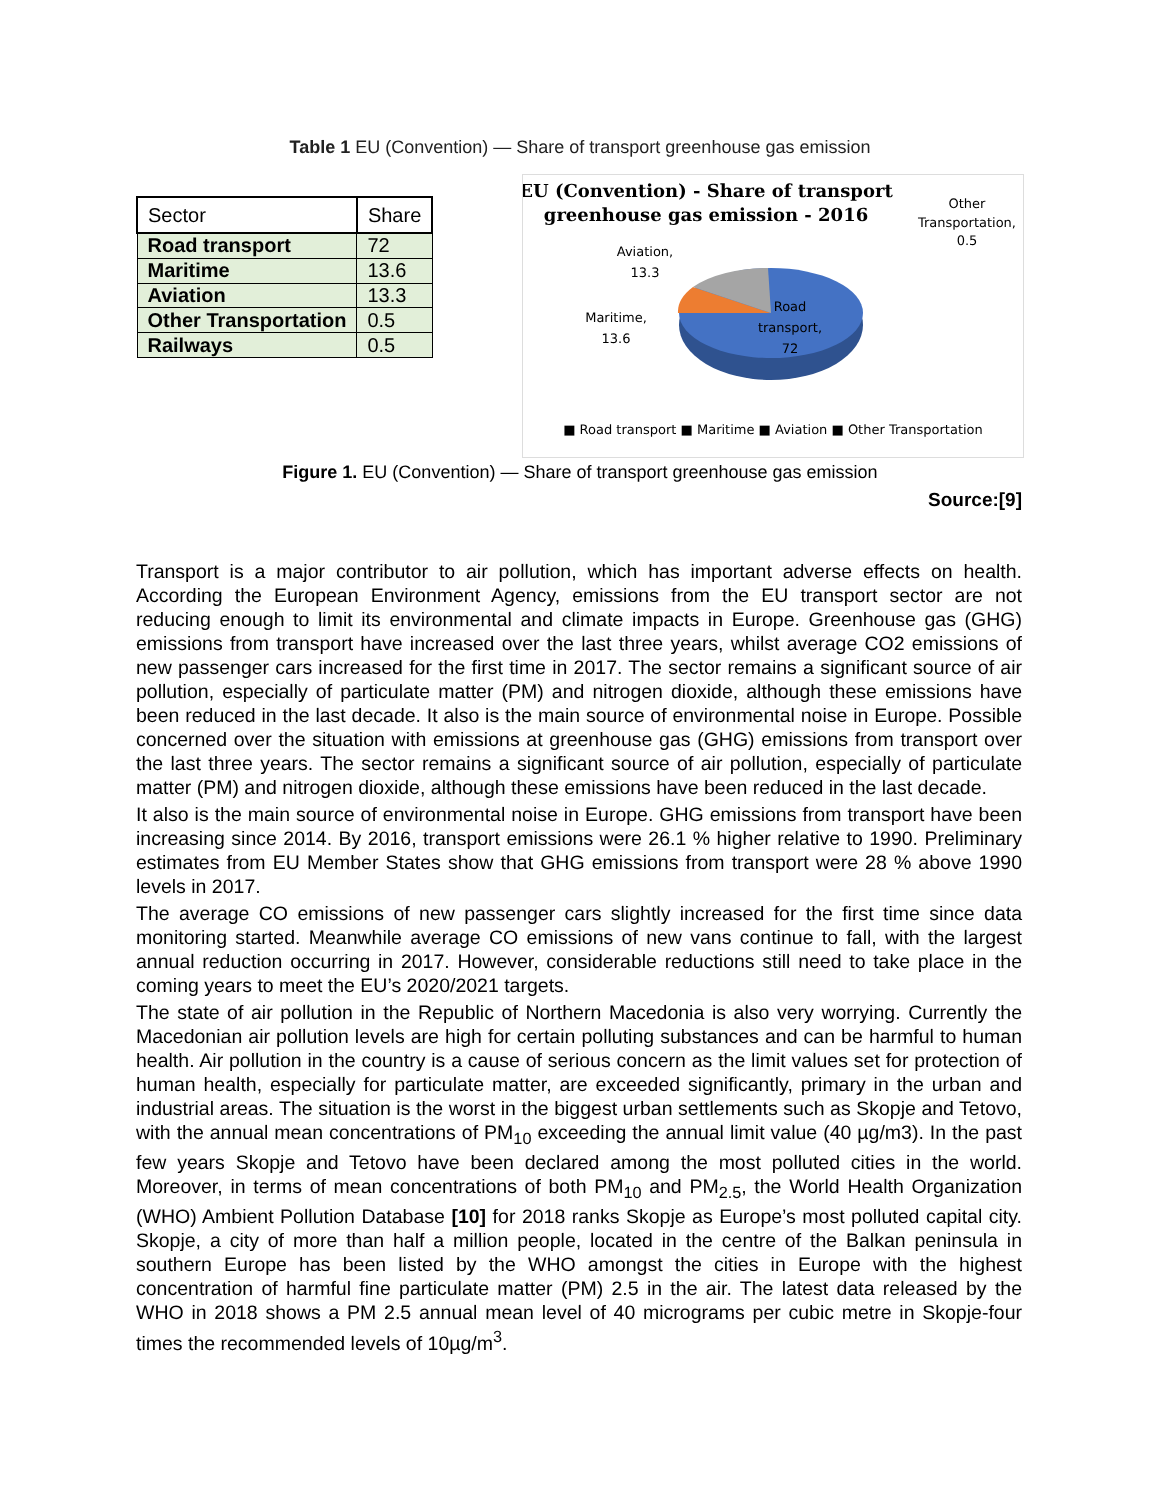Table 1 EU (Convention) — Share of transport greenhouse gas emission
| Sector | Share |
| --- | --- |
| Road transport | 72 |
| Maritime | 13.6 |
| Aviation | 13.3 |
| Other Transportation | 0.5 |
| Railways | 0.5 |
EU (Convention) - Share of transport
greenhouse gas emission - 2016
Other
Transportation,
0.5
Aviation,
13.3
Maritime,
13.6
Road
transport,
72
■ Road transport ■ Maritime ■ Aviation ■ Other Transportation
Figure 1. EU (Convention) — Share of transport greenhouse gas emission
Source:[9]
Transport is a major contributor to air pollution, which has important adverse effects on health. According the European Environment Agency, emissions from the EU transport sector are not reducing enough to limit its environmental and climate impacts in Europe. Greenhouse gas (GHG) emissions from transport have increased over the last three years, whilst average CO2 emissions of new passenger cars increased for the first time in 2017. The sector remains a significant source of air pollution, especially of particulate matter (PM) and nitrogen dioxide, although these emissions have been reduced in the last decade. It also is the main source of environmental noise in Europe. Possible concerned over the situation with emissions at greenhouse gas (GHG) emissions from transport over the last three years. The sector remains a significant source of air pollution, especially of particulate matter (PM) and nitrogen dioxide, although these emissions have been reduced in the last decade.
It also is the main source of environmental noise in Europe. GHG emissions from transport have been increasing since 2014. By 2016, transport emissions were 26.1 % higher relative to 1990. Preliminary estimates from EU Member States show that GHG emissions from transport were 28 % above 1990 levels in 2017.
The average CO emissions of new passenger cars slightly increased for the first time since data monitoring started. Meanwhile average CO emissions of new vans continue to fall, with the largest annual reduction occurring in 2017. However, considerable reductions still need to take place in the coming years to meet the EU’s 2020/2021 targets.
The state of air pollution in the Republic of Northern Macedonia is also very worrying. Currently the Macedonian air pollution levels are high for certain polluting substances and can be harmful to human health. Air pollution in the country is a cause of serious concern as the limit values set for protection of human health, especially for particulate matter, are exceeded significantly, primary in the urban and industrial areas. The situation is the worst in the biggest urban settlements such as Skopje and Tetovo, with the annual mean concentrations of PM<sub>10</sub> exceeding the annual limit value (40 µg/m3). In the past few years Skopje and Tetovo have been declared among the most polluted cities in the world. Moreover, in terms of mean concentrations of both PM<sub>10</sub> and PM<sub>2.5</sub>, the World Health Organization (WHO) Ambient Pollution Database [10] for 2018 ranks Skopje as Europe’s most polluted capital city. Skopje, a city of more than half a million people, located in the centre of the Balkan peninsula in southern Europe has been listed by the WHO amongst the cities in Europe with the highest concentration of harmful fine particulate matter (PM) 2.5 in the air. The latest data released by the WHO in 2018 shows a PM 2.5 annual mean level of 40 micrograms per cubic metre in Skopje-four times the recommended levels of 10µg/m<sup>3</sup>.